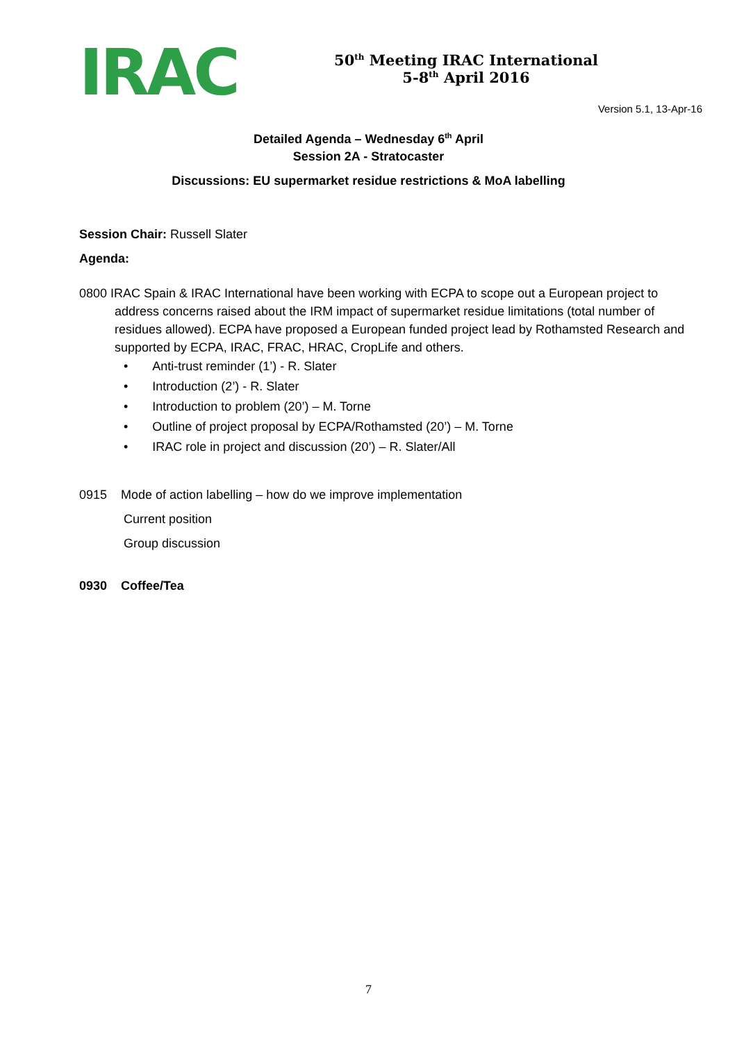IRAC
50<sup>th</sup> Meeting IRAC International
5-8<sup>th</sup> April 2016
Version 5.1, 13-Apr-16
Detailed Agenda – Wednesday 6<sup>th</sup> April
Session 2A - Stratocaster
Discussions: EU supermarket residue restrictions & MoA labelling
Session Chair: Russell Slater
Agenda:
0800 IRAC Spain & IRAC International have been working with ECPA to scope out a European project to address concerns raised about the IRM impact of supermarket residue limitations (total number of residues allowed). ECPA have proposed a European funded project lead by Rothamsted Research and supported by ECPA, IRAC, FRAC, HRAC, CropLife and others.
• Anti-trust reminder (1’) - R. Slater
• Introduction (2’) - R. Slater
• Introduction to problem (20’) – M. Torne
• Outline of project proposal by ECPA/Rothamsted (20’) – M. Torne
• IRAC role in project and discussion (20’) – R. Slater/All
0915 Mode of action labelling – how do we improve implementation
Current position
Group discussion
0930 Coffee/Tea
7